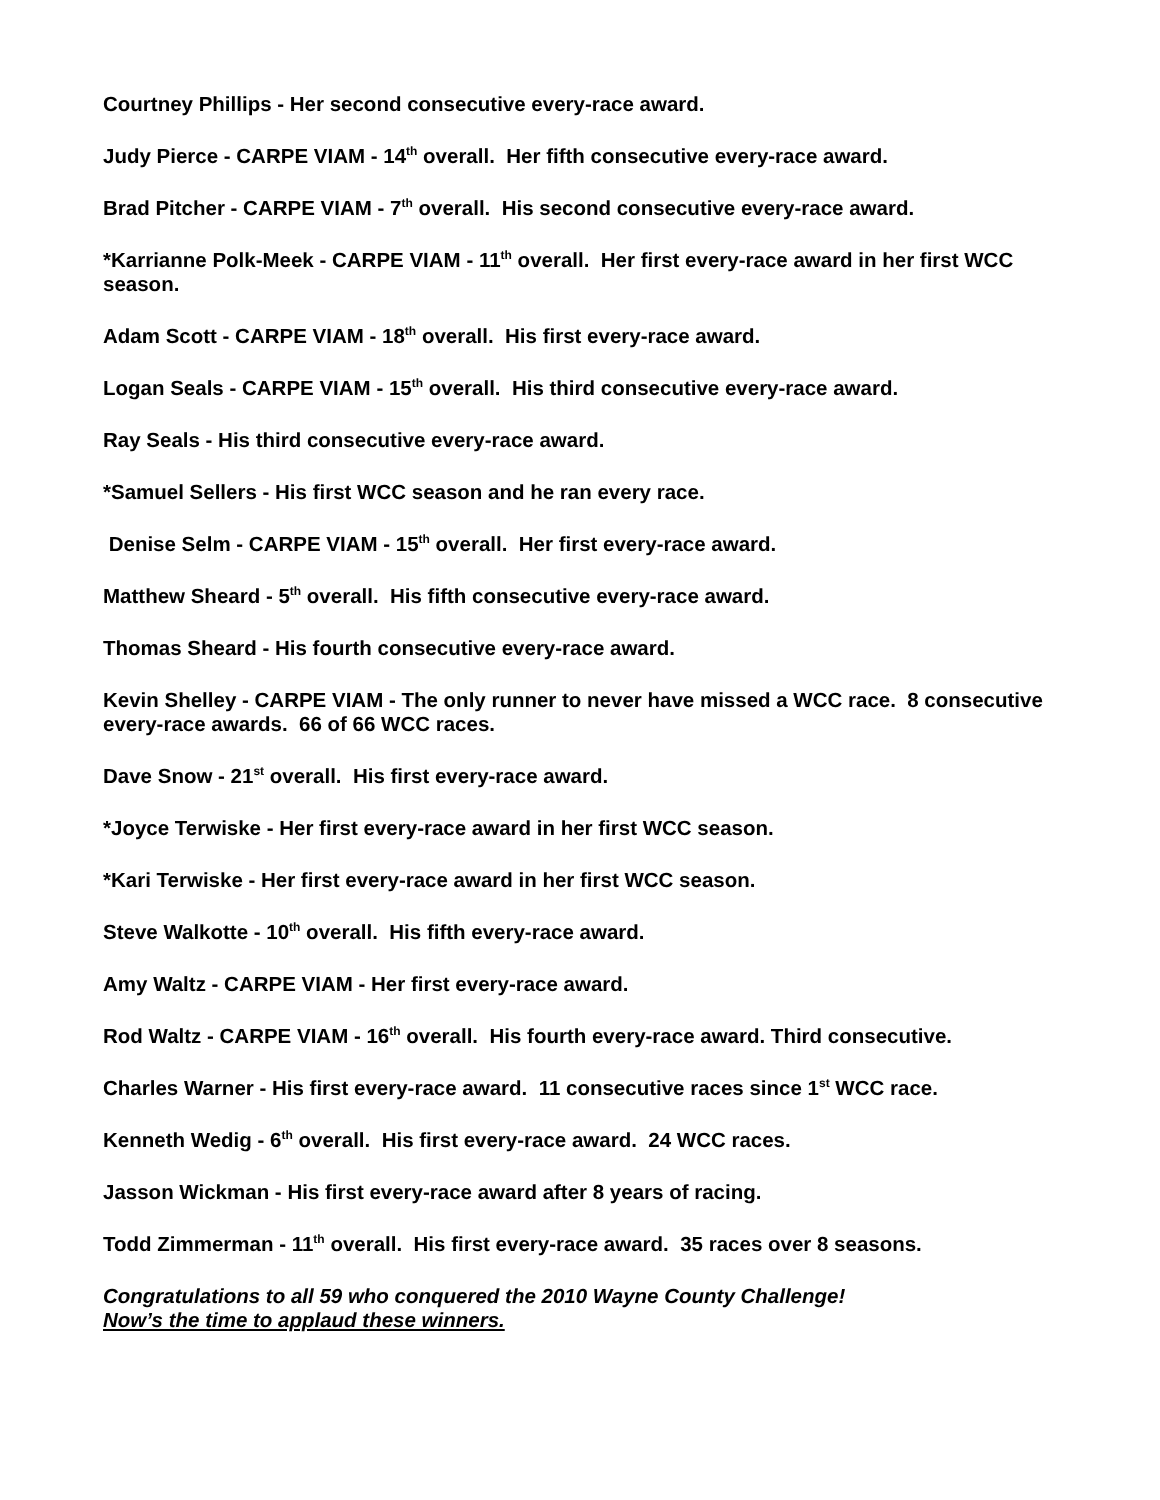Courtney Phillips - Her second consecutive every-race award.
Judy Pierce - CARPE VIAM - 14<sup>th</sup> overall. Her fifth consecutive every-race award.
Brad Pitcher - CARPE VIAM - 7<sup>th</sup> overall. His second consecutive every-race award.
*Karrianne Polk-Meek - CARPE VIAM - 11<sup>th</sup> overall. Her first every-race award in her first WCC season.
Adam Scott - CARPE VIAM - 18<sup>th</sup> overall. His first every-race award.
Logan Seals - CARPE VIAM - 15<sup>th</sup> overall. His third consecutive every-race award.
Ray Seals - His third consecutive every-race award.
*Samuel Sellers - His first WCC season and he ran every race.
Denise Selm - CARPE VIAM - 15<sup>th</sup> overall. Her first every-race award.
Matthew Sheard - 5<sup>th</sup> overall. His fifth consecutive every-race award.
Thomas Sheard - His fourth consecutive every-race award.
Kevin Shelley - CARPE VIAM - The only runner to never have missed a WCC race. 8 consecutive every-race awards. 66 of 66 WCC races.
Dave Snow - 21<sup>st</sup> overall. His first every-race award.
*Joyce Terwiske - Her first every-race award in her first WCC season.
*Kari Terwiske - Her first every-race award in her first WCC season.
Steve Walkotte - 10<sup>th</sup> overall. His fifth every-race award.
Amy Waltz - CARPE VIAM - Her first every-race award.
Rod Waltz - CARPE VIAM - 16<sup>th</sup> overall. His fourth every-race award. Third consecutive.
Charles Warner - His first every-race award. 11 consecutive races since 1<sup>st</sup> WCC race.
Kenneth Wedig - 6<sup>th</sup> overall. His first every-race award. 24 WCC races.
Jasson Wickman - His first every-race award after 8 years of racing.
Todd Zimmerman - 11<sup>th</sup> overall. His first every-race award. 35 races over 8 seasons.
Congratulations to all 59 who conquered the 2010 Wayne County Challenge!
Now’s the time to applaud these winners.